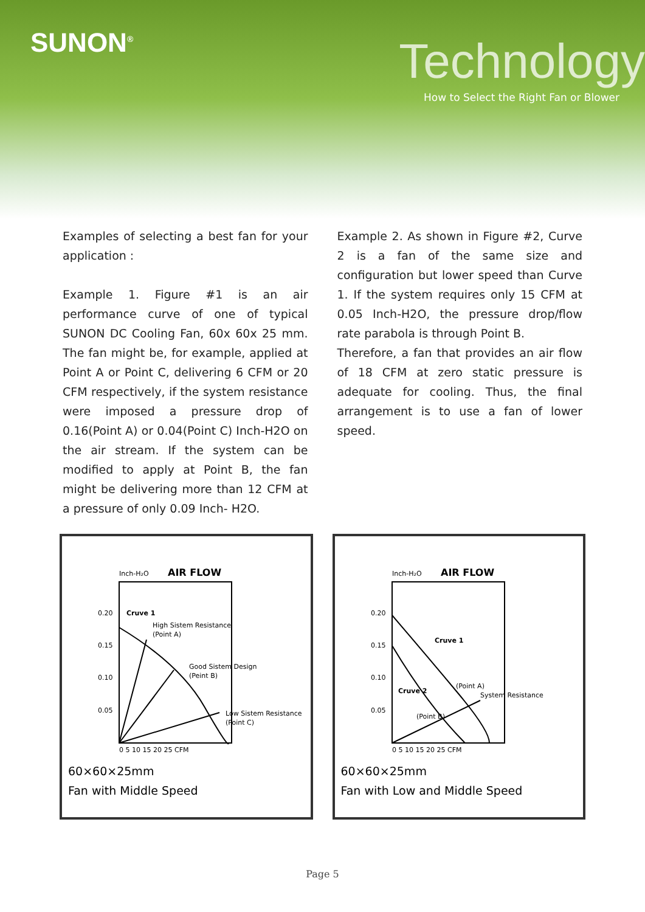SUNON<sup>®</sup> Technology
How to Select the Right Fan or Blower
Examples of selecting a best fan for your application :
Example 1. Figure #1 is an air performance curve of one of typical SUNON DC Cooling Fan, 60x 60x 25 mm. The fan might be, for example, applied at Point A or Point C, delivering 6 CFM or 20 CFM respectively, if the system resistance were imposed a pressure drop of 0.16(Point A) or 0.04(Point C) Inch-H2O on the air stream. If the system can be modified to apply at Point B, the fan might be delivering more than 12 CFM at a pressure of only 0.09 Inch- H2O.
Example 2. As shown in Figure #2, Curve 2 is a fan of the same size and configuration but lower speed than Curve 1. If the system requires only 15 CFM at 0.05 Inch-H2O, the pressure drop/flow rate parabola is through Point B.
Therefore, a fan that provides an air flow of 18 CFM at zero static pressure is adequate for cooling. Thus, the final arrangement is to use a fan of lower speed.
Inch-H₂O
AIR FLOW
0.20
0.15
0.10
0.05
Cruve 1
High Sistem Resistance
(Point A)
Good Sistem Design
(Peint B)
Low Sistem Resistance
(Point C)
0 5 10 15 20 25 CFM
60×60×25mm
Fan with Middle Speed
Inch-H₂O
AIR FLOW
0.20
0.15
0.10
0.05
Cruve 1
Cruve 2
(Point A)
System Resistance
(Point B)
0 5 10 15 20 25 CFM
60×60×25mm
Fan with Low and Middle Speed
Page 5